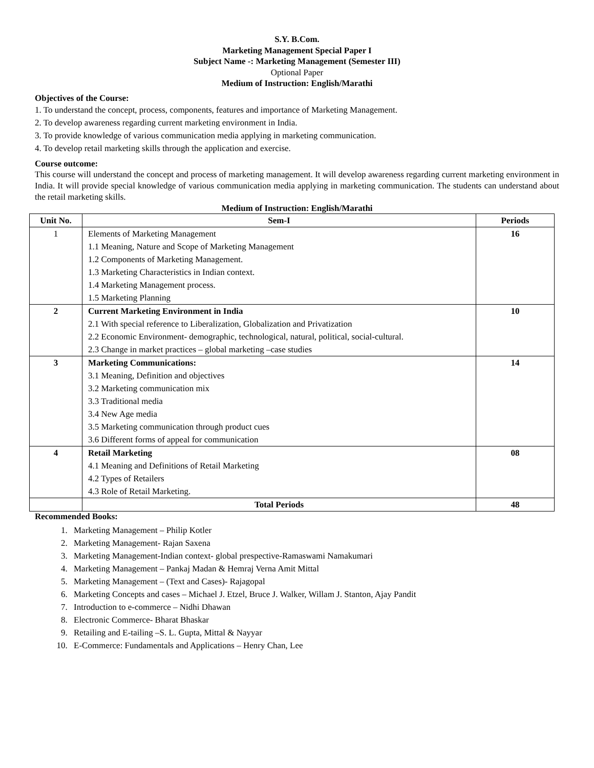S.Y. B.Com.
Marketing Management Special Paper I
Subject Name -: Marketing Management (Semester III)
Optional Paper
Medium of Instruction: English/Marathi
Objectives of the Course:
1. To understand the concept, process, components, features and importance of Marketing Management.
2. To develop awareness regarding current marketing environment in India.
3. To provide knowledge of various communication media applying in marketing communication.
4. To develop retail marketing skills through the application and exercise.
Course outcome:
This course will understand the concept and process of marketing management. It will develop awareness regarding current marketing environment in India. It will provide special knowledge of various communication media applying in marketing communication. The students can understand about the retail marketing skills.
Medium of Instruction: English/Marathi
| Unit No. | Sem-I | Periods |
| --- | --- | --- |
| 1 | Elements of Marketing Management 1.1 Meaning, Nature and Scope of Marketing Management 1.2 Components of Marketing Management. 1.3 Marketing Characteristics in Indian context. 1.4 Marketing Management process. 1.5 Marketing Planning | 16 |
| 2 | Current Marketing Environment in India 2.1 With special reference to Liberalization, Globalization and Privatization 2.2 Economic Environment- demographic, technological, natural, political, social-cultural. 2.3 Change in market practices – global marketing –case studies | 10 |
| 3 | Marketing Communications: 3.1 Meaning, Definition and objectives 3.2 Marketing communication mix 3.3 Traditional media 3.4 New Age media 3.5 Marketing communication through product cues 3.6 Different forms of appeal for communication | 14 |
| 4 | Retail Marketing 4.1 Meaning and Definitions of Retail Marketing 4.2 Types of Retailers 4.3 Role of Retail Marketing. | 08 |
| | Total Periods | 48 |
Recommended Books:
1. Marketing Management – Philip Kotler
2. Marketing Management- Rajan Saxena
3. Marketing Management-Indian context- global prespective-Ramaswami Namakumari
4. Marketing Management – Pankaj Madan & Hemraj Verna Amit Mittal
5. Marketing Management – (Text and Cases)- Rajagopal
6. Marketing Concepts and cases – Michael J. Etzel, Bruce J. Walker, Willam J. Stanton, Ajay Pandit
7. Introduction to e-commerce – Nidhi Dhawan
8. Electronic Commerce- Bharat Bhaskar
9. Retailing and E-tailing –S. L. Gupta, Mittal & Nayyar
10. E-Commerce: Fundamentals and Applications – Henry Chan, Lee